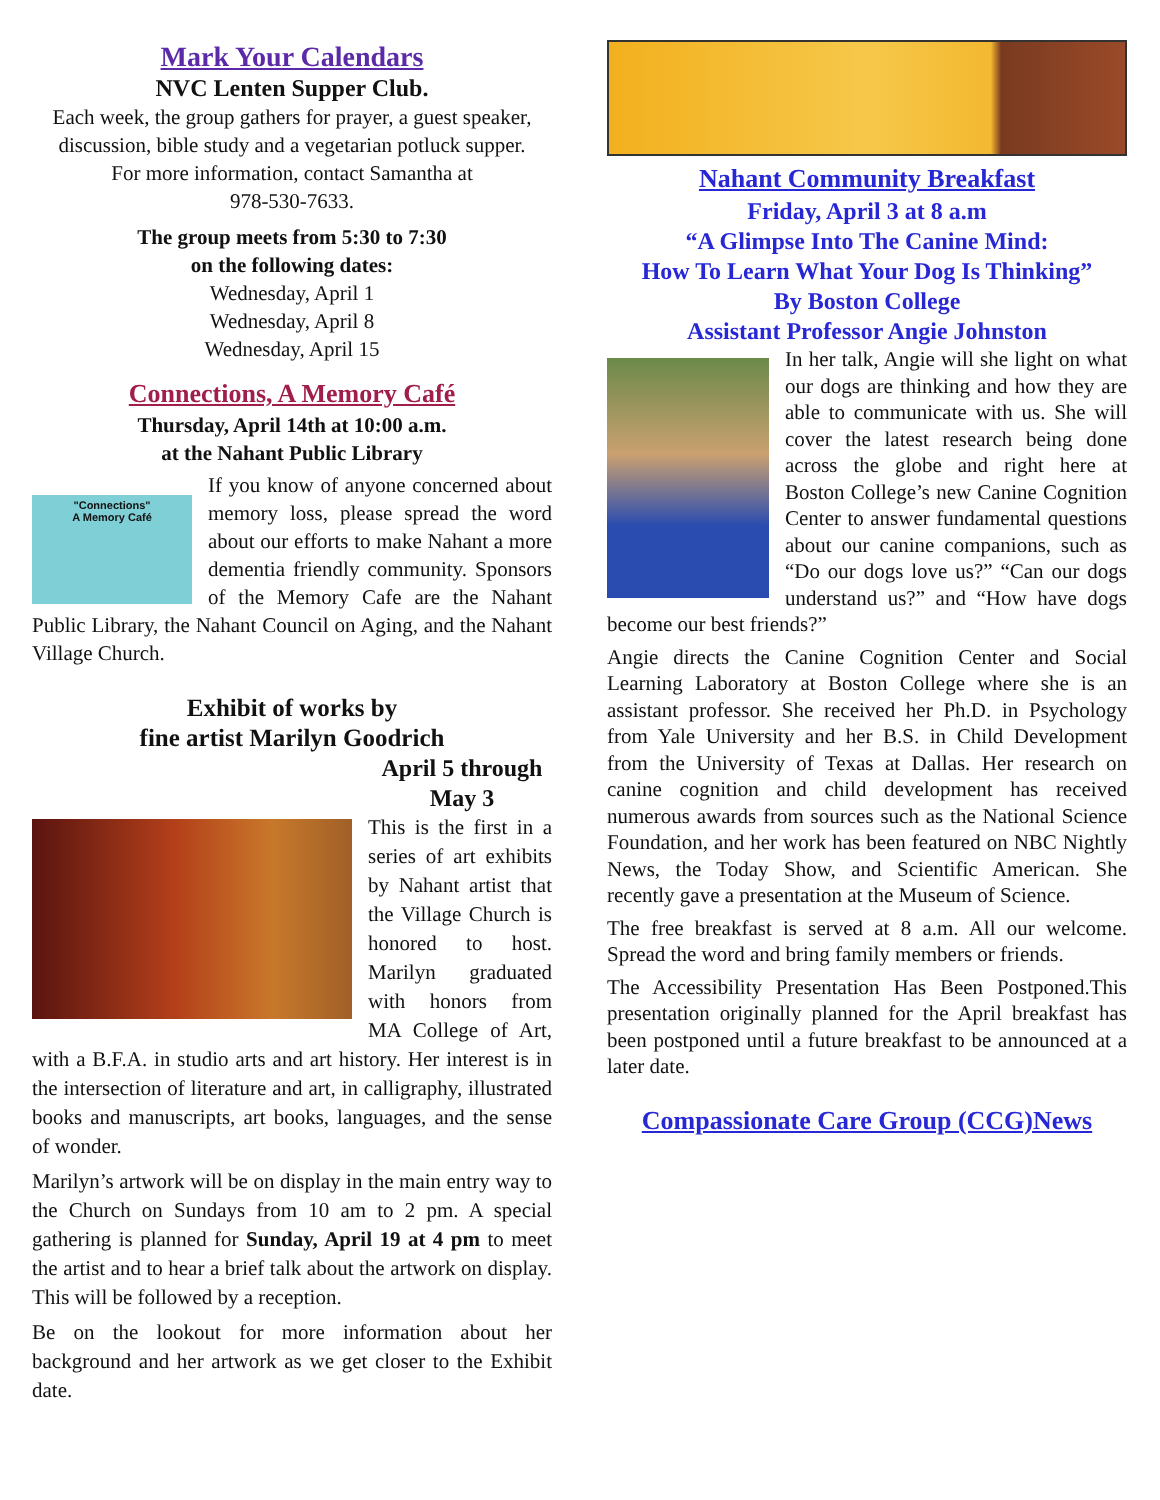Mark Your Calendars
NVC Lenten Supper Club.
Each week, the group gathers for prayer, a guest speaker, discussion, bible study and a vegetarian potluck supper.
For more information, contact Samantha at
978-530-7633.
The group meets from 5:30 to 7:30
on the following dates:
Wednesday, April 1
Wednesday, April 8
Wednesday, April 15
Connections, A Memory Café
Thursday, April 14th at 10:00 a.m.
at the Nahant Public Library
"Connections"
A Memory Café
If you know of anyone concerned about memory loss, please spread the word about our efforts to make Nahant a more dementia friendly community. Sponsors of the Memory Cafe are the Nahant Public Library, the Nahant Council on Aging, and the Nahant Village Church.
Exhibit of works by
fine artist Marilyn Goodrich
April 5 through
May 3
This is the first in a series of art exhibits by Nahant artist that the Village Church is honored to host. Marilyn graduated with honors from MA College of Art, with a B.F.A. in studio arts and art history. Her interest is in the intersection of literature and art, in calligraphy, illustrated books and manuscripts, art books, languages, and the sense of wonder.
Marilyn’s artwork will be on display in the main entry way to the Church on Sundays from 10 am to 2 pm. A special gathering is planned for Sunday, April 19 at 4 pm to meet the artist and to hear a brief talk about the artwork on display. This will be followed by a reception.
Be on the lookout for more information about her background and her artwork as we get closer to the Exhibit date.
Nahant Community Breakfast
Friday, April 3 at 8 a.m
“A Glimpse Into The Canine Mind:
How To Learn What Your Dog Is Thinking”
By Boston College
Assistant Professor Angie Johnston
In her talk, Angie will she light on what our dogs are thinking and how they are able to communicate with us. She will cover the latest research being done across the globe and right here at Boston College’s new Canine Cognition Center to answer fundamental questions about our canine companions, such as “Do our dogs love us?” “Can our dogs understand us?” and “How have dogs become our best friends?”
Angie directs the Canine Cognition Center and Social Learning Laboratory at Boston College where she is an assistant professor. She received her Ph.D. in Psychology from Yale University and her B.S. in Child Development from the University of Texas at Dallas. Her research on canine cognition and child development has received numerous awards from sources such as the National Science Foundation, and her work has been featured on NBC Nightly News, the Today Show, and Scientific American. She recently gave a presentation at the Museum of Science.
The free breakfast is served at 8 a.m. All our welcome. Spread the word and bring family members or friends.
The Accessibility Presentation Has Been Postponed.This presentation originally planned for the April breakfast has been postponed until a future breakfast to be announced at a later date.
Compassionate Care Group (CCG)News